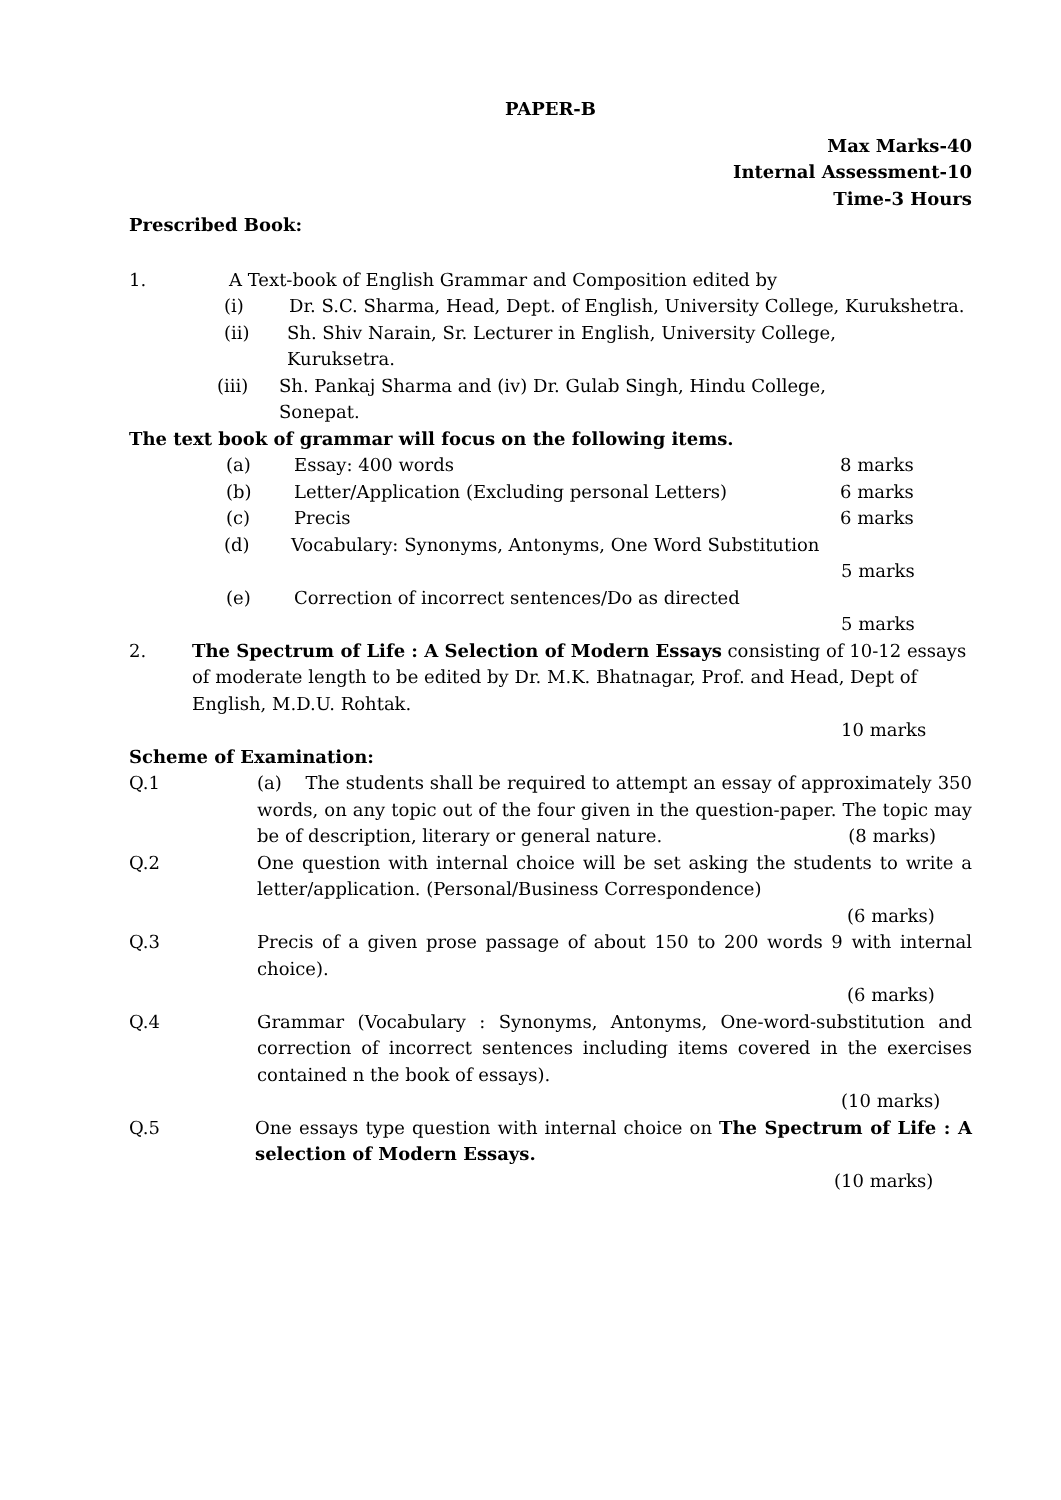PAPER-B
Max Marks-40
Internal Assessment-10
Time-3 Hours
Prescribed Book:
1. A Text-book of English Grammar and Composition edited by
(i) Dr. S.C. Sharma, Head, Dept. of English, University College, Kurukshetra.
(ii) Sh. Shiv Narain, Sr. Lecturer in English, University College,
Kuruksetra.
(iii) Sh. Pankaj Sharma and (iv) Dr. Gulab Singh, Hindu College,
Sonepat.
The text book of grammar will focus on the following items.
(a) Essay: 400 words 8 marks
(b) Letter/Application (Excluding personal Letters) 6 marks
(c) Precis 6 marks
(d) Vocabulary: Synonyms, Antonyms, One Word Substitution
5 marks
(e) Correction of incorrect sentences/Do as directed
5 marks
2. The Spectrum of Life : A Selection of Modern Essays consisting of 10-12 essays of moderate length to be edited by Dr. M.K. Bhatnagar, Prof. and Head, Dept of English, M.D.U. Rohtak.
10 marks
Scheme of Examination:
Q.1 (a) The students shall be required to attempt an essay of approximately 350 words, on any topic out of the four given in the question-paper. The topic may be of description, literary or general nature. (8 marks)
Q.2 One question with internal choice will be set asking the students to write a letter/application. (Personal/Business Correspondence)
(6 marks)
Q.3 Precis of a given prose passage of about 150 to 200 words 9 with internal choice).
(6 marks)
Q.4 Grammar (Vocabulary : Synonyms, Antonyms, One-word-substitution and correction of incorrect sentences including items covered in the exercises contained n the book of essays).
(10 marks)
Q.5 One essays type question with internal choice on The Spectrum of Life : A selection of Modern Essays.
(10 marks)